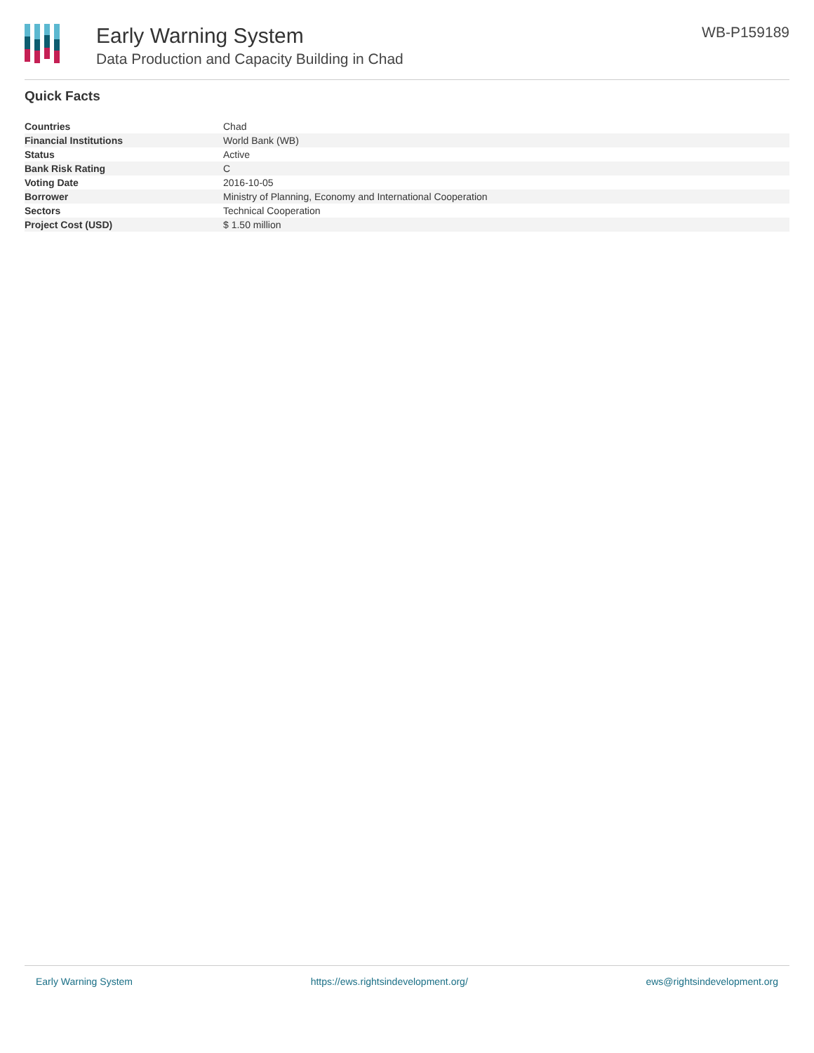Early Warning System
Data Production and Capacity Building in Chad
WB-P159189
Quick Facts
| Countries | Chad |
| Financial Institutions | World Bank (WB) |
| Status | Active |
| Bank Risk Rating | C |
| Voting Date | 2016-10-05 |
| Borrower | Ministry of Planning, Economy and International Cooperation |
| Sectors | Technical Cooperation |
| Project Cost (USD) | $ 1.50 million |
Early Warning System https://ews.rightsindevelopment.org/ ews@rightsindevelopment.org